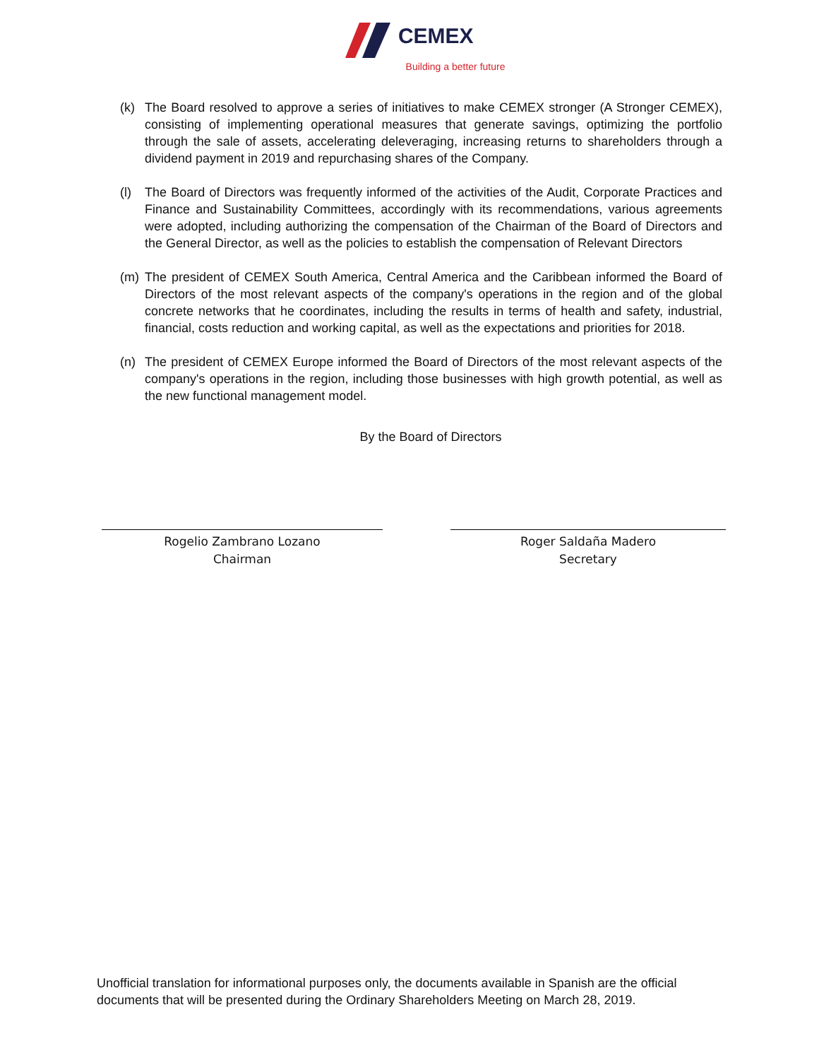CEMEX
Building a better future
(k) The Board resolved to approve a series of initiatives to make CEMEX stronger (A Stronger CEMEX), consisting of implementing operational measures that generate savings, optimizing the portfolio through the sale of assets, accelerating deleveraging, increasing returns to shareholders through a dividend payment in 2019 and repurchasing shares of the Company.
(l) The Board of Directors was frequently informed of the activities of the Audit, Corporate Practices and Finance and Sustainability Committees, accordingly with its recommendations, various agreements were adopted, including authorizing the compensation of the Chairman of the Board of Directors and the General Director, as well as the policies to establish the compensation of Relevant Directors
(m) The president of CEMEX South America, Central America and the Caribbean informed the Board of Directors of the most relevant aspects of the company's operations in the region and of the global concrete networks that he coordinates, including the results in terms of health and safety, industrial, financial, costs reduction and working capital, as well as the expectations and priorities for 2018.
(n) The president of CEMEX Europe informed the Board of Directors of the most relevant aspects of the company's operations in the region, including those businesses with high growth potential, as well as the new functional management model.
By the Board of Directors
Rogelio Zambrano Lozano
Chairman
Roger Saldaña Madero
Secretary
Unofficial translation for informational purposes only, the documents available in Spanish are the official documents that will be presented during the Ordinary Shareholders Meeting on March 28, 2019.